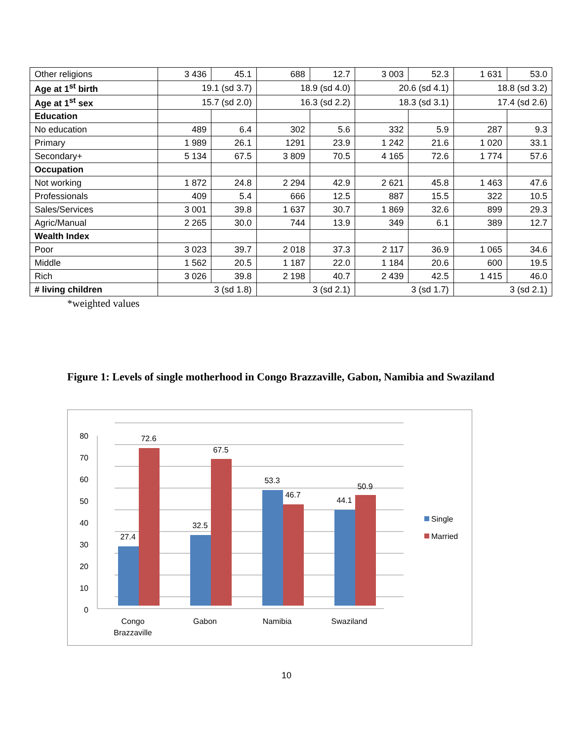| Other religions | 3 436 | 45.1 | 688 | 12.7 | 3 003 | 52.3 | 1 631 | 53.0 |
| Age at 1<sup>st</sup> birth | 19.1 (sd 3.7) | | 18.9 (sd 4.0) | | 20.6 (sd 4.1) | | 18.8 (sd 3.2) | |
| Age at 1<sup>st</sup> sex | 15.7 (sd 2.0) | | 16.3 (sd 2.2) | | 18.3 (sd 3.1) | | 17.4 (sd 2.6) | |
| Education | | | | | | | | |
| No education | 489 | 6.4 | 302 | 5.6 | 332 | 5.9 | 287 | 9.3 |
| Primary | 1 989 | 26.1 | 1291 | 23.9 | 1 242 | 21.6 | 1 020 | 33.1 |
| Secondary+ | 5 134 | 67.5 | 3 809 | 70.5 | 4 165 | 72.6 | 1 774 | 57.6 |
| Occupation | | | | | | | | |
| Not working | 1 872 | 24.8 | 2 294 | 42.9 | 2 621 | 45.8 | 1 463 | 47.6 |
| Professionals | 409 | 5.4 | 666 | 12.5 | 887 | 15.5 | 322 | 10.5 |
| Sales/Services | 3 001 | 39.8 | 1 637 | 30.7 | 1 869 | 32.6 | 899 | 29.3 |
| Agric/Manual | 2 265 | 30.0 | 744 | 13.9 | 349 | 6.1 | 389 | 12.7 |
| Wealth Index | | | | | | | | |
| Poor | 3 023 | 39.7 | 2 018 | 37.3 | 2 117 | 36.9 | 1 065 | 34.6 |
| Middle | 1 562 | 20.5 | 1 187 | 22.0 | 1 184 | 20.6 | 600 | 19.5 |
| Rich | 3 026 | 39.8 | 2 198 | 40.7 | 2 439 | 42.5 | 1 415 | 46.0 |
| # living children | 3 (sd 1.8) | | 3 (sd 2.1) | | 3 (sd 1.7) | | 3 (sd 2.1) | |
*weighted values
Figure 1: Levels of single motherhood in Congo Brazzaville, Gabon, Namibia and Swaziland
80
70
60
50
40
30
20
10
0
27.4
72.6
32.5
67.5
53.3
46.7
44.1
50.9
Congo
Brazzaville
Gabon
Namibia
Swaziland
Single
Married
10